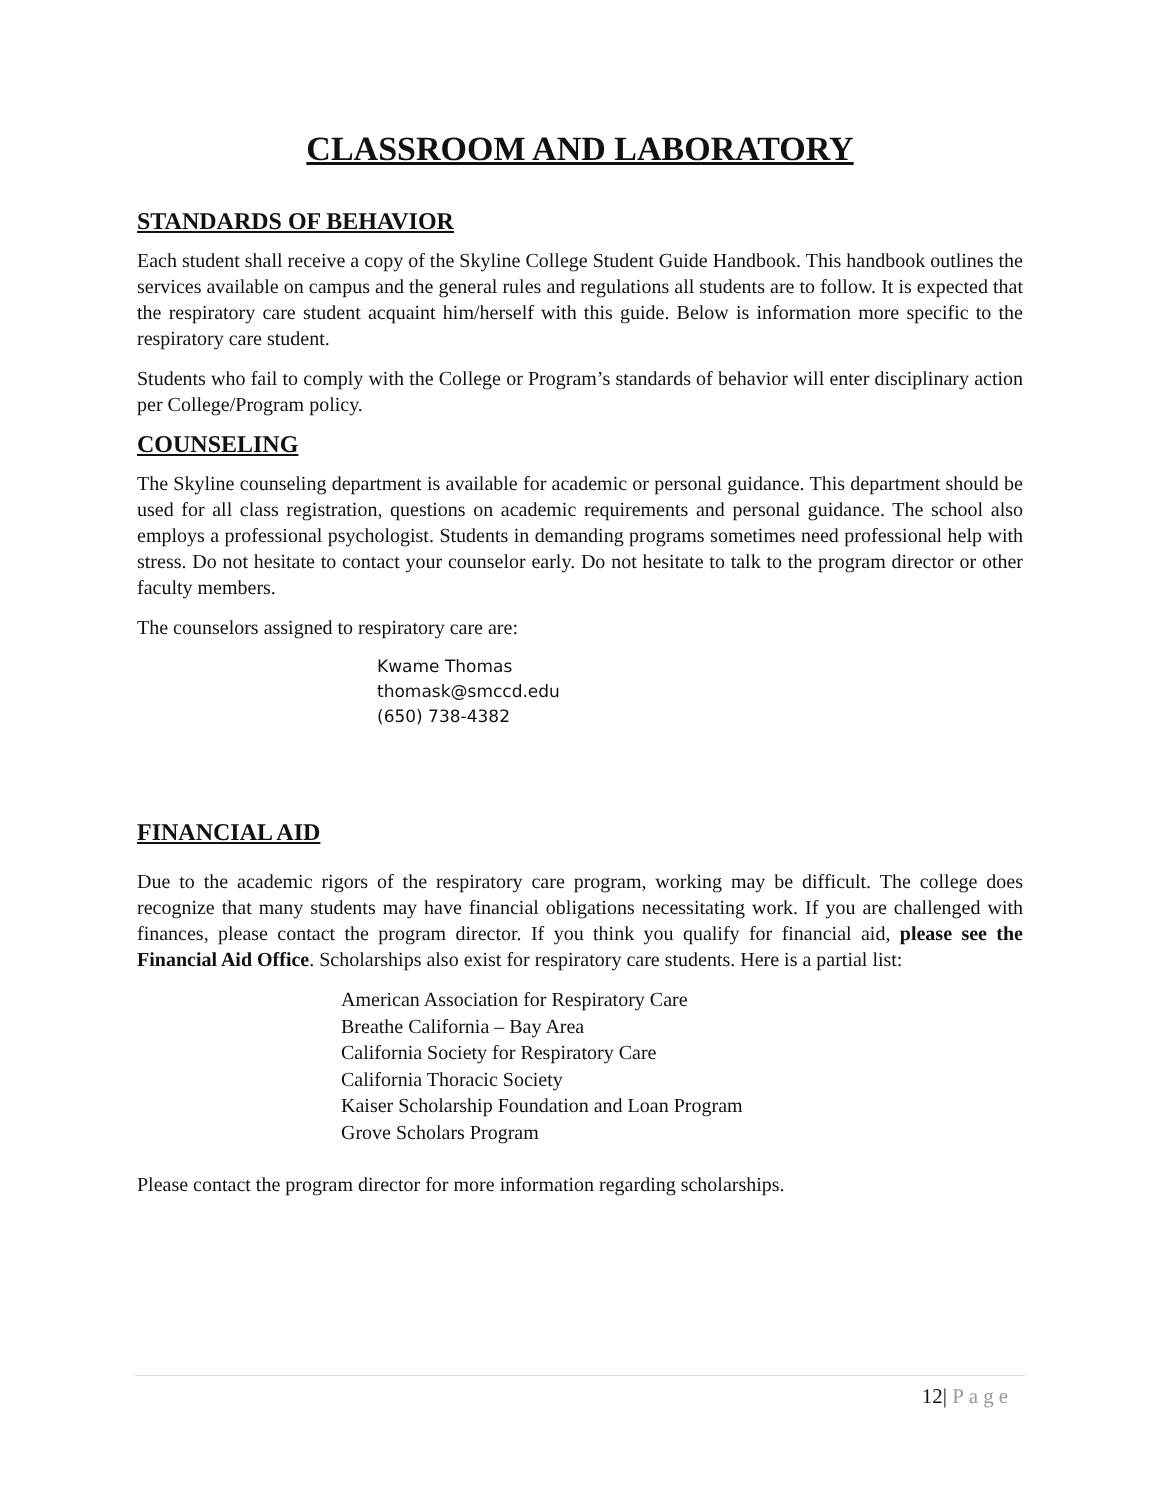CLASSROOM AND LABORATORY
STANDARDS OF BEHAVIOR
Each student shall receive a copy of the Skyline College Student Guide Handbook. This handbook outlines the services available on campus and the general rules and regulations all students are to follow. It is expected that the respiratory care student acquaint him/herself with this guide. Below is information more specific to the respiratory care student.
Students who fail to comply with the College or Program’s standards of behavior will enter disciplinary action per College/Program policy.
COUNSELING
The Skyline counseling department is available for academic or personal guidance. This department should be used for all class registration, questions on academic requirements and personal guidance. The school also employs a professional psychologist. Students in demanding programs sometimes need professional help with stress. Do not hesitate to contact your counselor early. Do not hesitate to talk to the program director or other faculty members.
The counselors assigned to respiratory care are:
Kwame Thomas
thomask@smccd.edu
(650) 738-4382
FINANCIAL AID
Due to the academic rigors of the respiratory care program, working may be difficult. The college does recognize that many students may have financial obligations necessitating work. If you are challenged with finances, please contact the program director. If you think you qualify for financial aid, please see the Financial Aid Office. Scholarships also exist for respiratory care students. Here is a partial list:
American Association for Respiratory Care
Breathe California – Bay Area
California Society for Respiratory Care
California Thoracic Society
Kaiser Scholarship Foundation and Loan Program
Grove Scholars Program
Please contact the program director for more information regarding scholarships.
12| Page